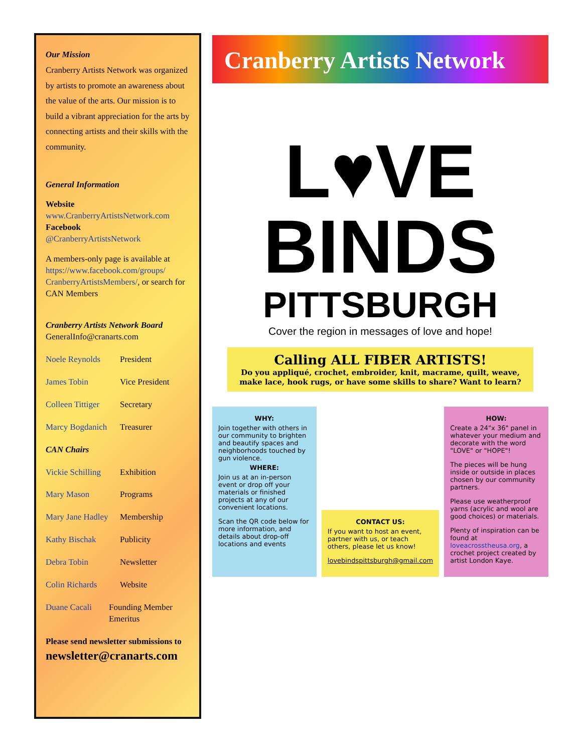Our Mission
Cranberry Artists Network was organized by artists to promote an awareness about the value of the arts. Our mission is to build a vibrant appreciation for the arts by connecting artists and their skills with the community.
General Information
Website
www.CranberryArtistsNetwork.com
Facebook
@CranberryArtistsNetwork
A members-only page is available at https://www.facebook.com/groups/ CranberryArtistsMembers/, or search for CAN Members
Cranberry Artists Network Board
GeneralInfo@cranarts.com
Noele Reynolds President
James Tobin Vice President
Colleen Tittiger Secretary
Marcy Bogdanich Treasurer
CAN Chairs
Vickie Schilling Exhibition
Mary Mason Programs
Mary Jane Hadley Membership
Kathy Bischak Publicity
Debra Tobin Newsletter
Colin Richards Website
Duane Cacali Founding Member Emeritus
Please send newsletter submissions to
newsletter@cranarts.com
Cranberry Artists Network
L♥VE
BINDS
PITTSBURGH
Cover the region in messages of love and hope!
Calling ALL FIBER ARTISTS!
Do you appliqué, crochet, embroider, knit, macrame, quilt, weave, make lace, hook rugs, or have some skills to share? Want to learn?
WHY:
Join together with others in our community to brighten and beautify spaces and neighborhoods touched by gun violence.
WHERE:
Join us at an in-person event or drop off your materials or finished projects at any of our convenient locations.
Scan the QR code below for more information, and details about drop-off locations and events
CONTACT US:
If you want to host an event, partner with us, or teach others, please let us know!
lovebindspittsburgh@gmail.com
HOW:
Create a 24"x 36" panel in whatever your medium and decorate with the word "LOVE" or "HOPE"!
The pieces will be hung inside or outside in places chosen by our community partners.
Please use weatherproof yarns (acrylic and wool are good choices) or materials.
Plenty of inspiration can be found at loveacrosstheusa.org, a crochet project created by artist London Kaye.